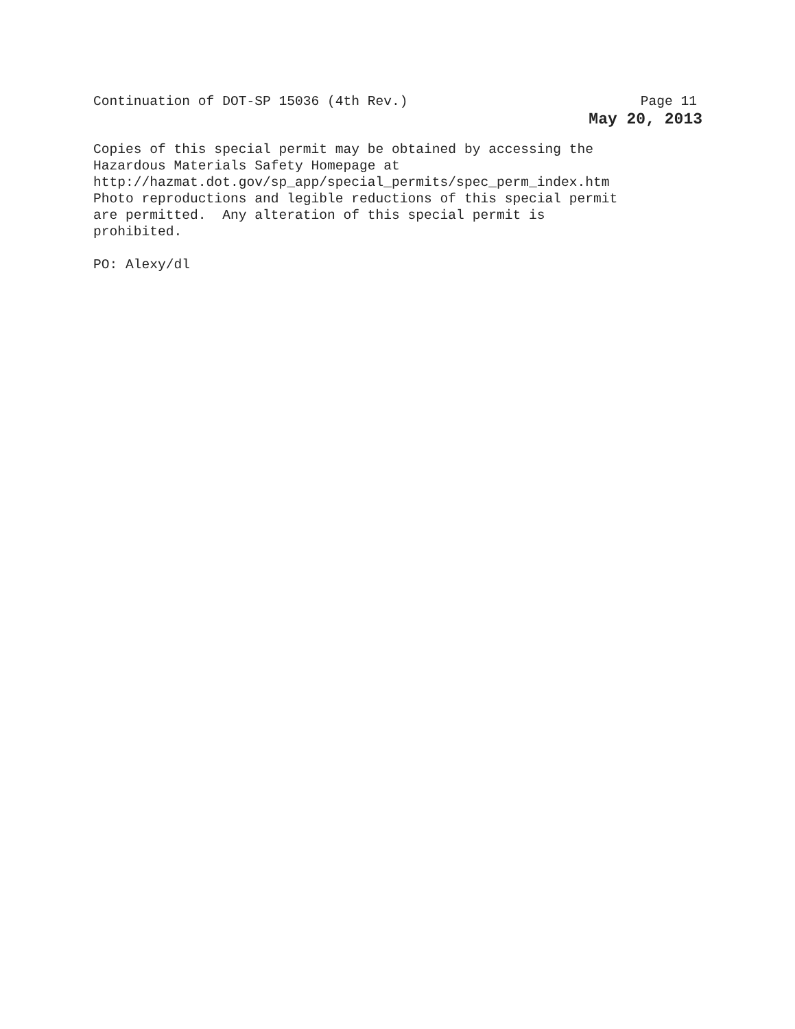Continuation of DOT-SP 15036 (4th Rev.) Page 11
May 20, 2013
Copies of this special permit may be obtained by accessing the
Hazardous Materials Safety Homepage at
http://hazmat.dot.gov/sp_app/special_permits/spec_perm_index.htm
Photo reproductions and legible reductions of this special permit
are permitted. Any alteration of this special permit is
prohibited.
PO: Alexy/dl